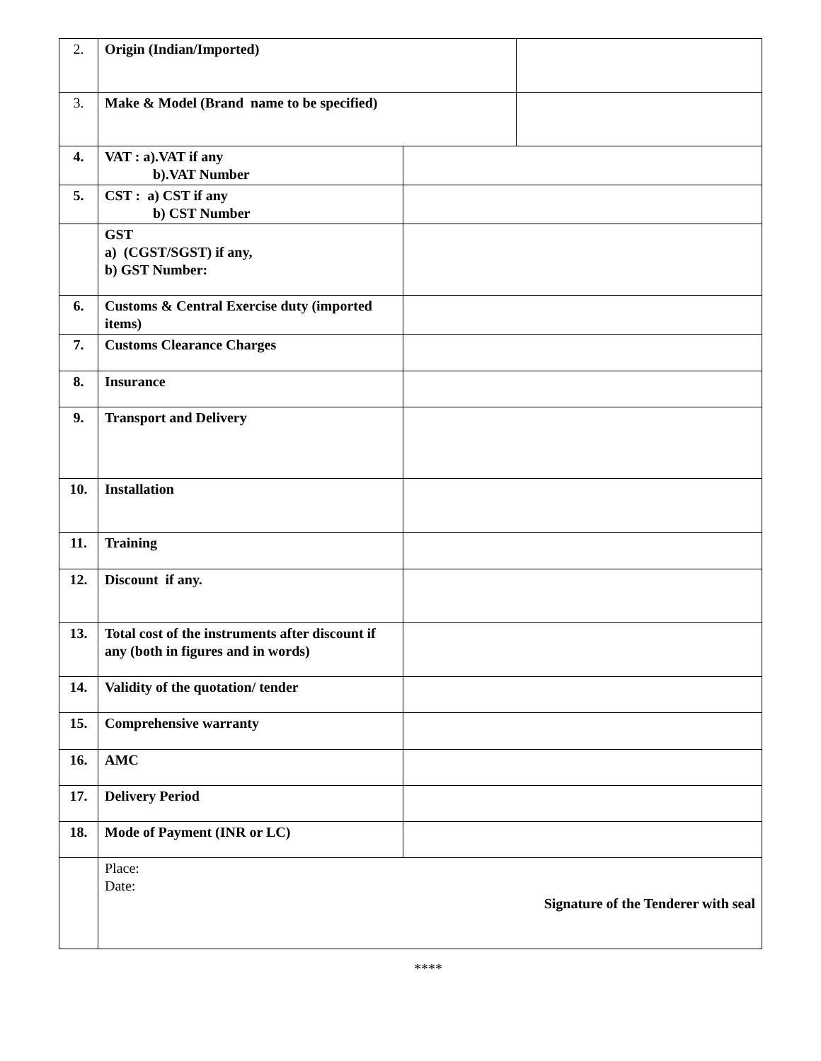| 2. | Origin (Indian/Imported) | | |
| 3. | Make & Model (Brand name to be specified) | | |
| 4. | VAT : a).VAT if any b).VAT Number | | |
| 5. | CST : a) CST if any b) CST Number | | |
| | GST a) (CGST/SGST) if any, b) GST Number: | | |
| 6. | Customs & Central Exercise duty (imported items) | | |
| 7. | Customs Clearance Charges | | |
| 8. | Insurance | | |
| 9. | Transport and Delivery | | |
| 10. | Installation | | |
| 11. | Training | | |
| 12. | Discount if any. | | |
| 13. | Total cost of the instruments after discount if any (both in figures and in words) | | |
| 14. | Validity of the quotation/ tender | | |
| 15. | Comprehensive warranty | | |
| 16. | AMC | | |
| 17. | Delivery Period | | |
| 18. | Mode of Payment (INR or LC) | | |
| | Place: Date: Signature of the Tenderer with seal | | |
****